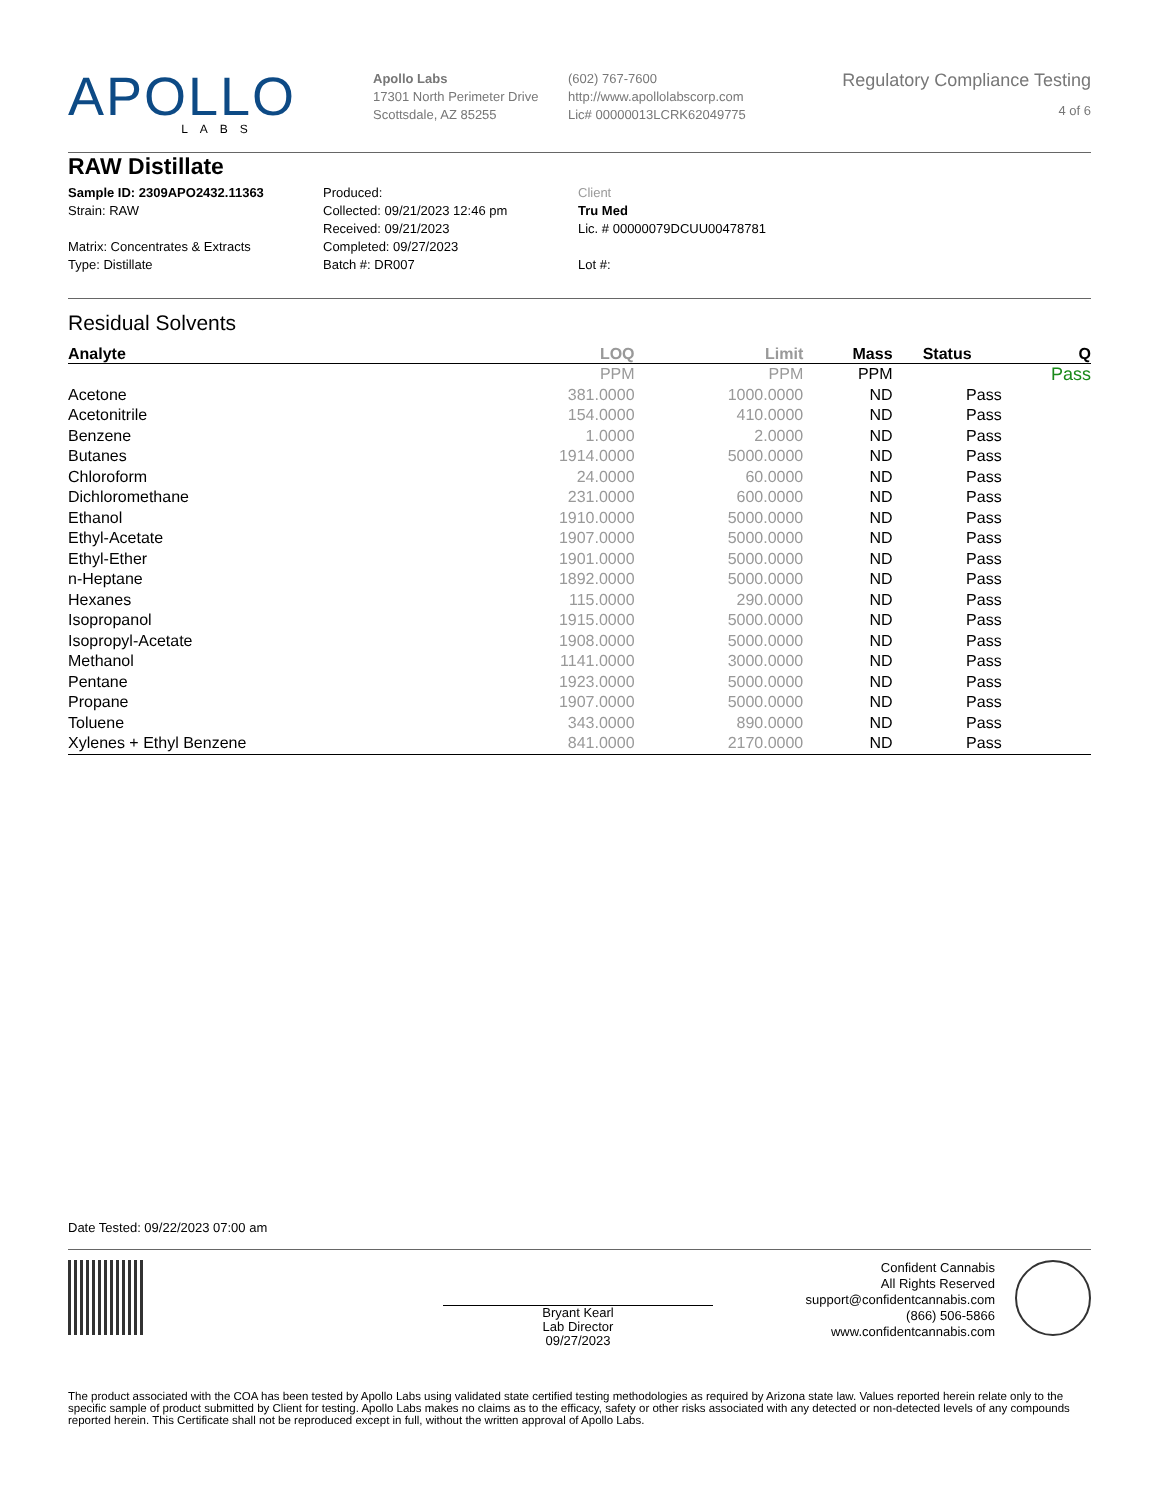APOLLO
LABS
Apollo Labs
17301 North Perimeter Drive
Scottsdale, AZ 85255
(602) 767-7600
http://www.apollolabscorp.com
Lic# 00000013LCRK62049775
Regulatory Compliance Testing
4 of 6
RAW Distillate
Sample ID: 2309APO2432.11363
Strain: RAW
Matrix: Concentrates & Extracts
Type: Distillate
Produced:
Collected: 09/21/2023 12:46 pm
Received: 09/21/2023
Completed: 09/27/2023
Batch #: DR007
Client
Tru Med
Lic. # 00000079DCUU00478781
Lot #:
Residual Solvents
| Analyte | LOQ | Limit | Mass | Status | Q |
| --- | --- | --- | --- | --- | --- |
| | PPM | PPM | PPM | | Pass |
| Acetone | 381.0000 | 1000.0000 | ND | Pass | |
| Acetonitrile | 154.0000 | 410.0000 | ND | Pass | |
| Benzene | 1.0000 | 2.0000 | ND | Pass | |
| Butanes | 1914.0000 | 5000.0000 | ND | Pass | |
| Chloroform | 24.0000 | 60.0000 | ND | Pass | |
| Dichloromethane | 231.0000 | 600.0000 | ND | Pass | |
| Ethanol | 1910.0000 | 5000.0000 | ND | Pass | |
| Ethyl-Acetate | 1907.0000 | 5000.0000 | ND | Pass | |
| Ethyl-Ether | 1901.0000 | 5000.0000 | ND | Pass | |
| n-Heptane | 1892.0000 | 5000.0000 | ND | Pass | |
| Hexanes | 115.0000 | 290.0000 | ND | Pass | |
| Isopropanol | 1915.0000 | 5000.0000 | ND | Pass | |
| Isopropyl-Acetate | 1908.0000 | 5000.0000 | ND | Pass | |
| Methanol | 1141.0000 | 3000.0000 | ND | Pass | |
| Pentane | 1923.0000 | 5000.0000 | ND | Pass | |
| Propane | 1907.0000 | 5000.0000 | ND | Pass | |
| Toluene | 343.0000 | 890.0000 | ND | Pass | |
| Xylenes + Ethyl Benzene | 841.0000 | 2170.0000 | ND | Pass | |
Date Tested: 09/22/2023 07:00 am
Bryant Kearl
Lab Director
09/27/2023
Confident Cannabis
All Rights Reserved
support@confidentcannabis.com
(866) 506-5866
www.confidentcannabis.com
The product associated with the COA has been tested by Apollo Labs using validated state certified testing methodologies as required by Arizona state law. Values reported herein relate only to the specific sample of product submitted by Client for testing. Apollo Labs makes no claims as to the efficacy, safety or other risks associated with any detected or non-detected levels of any compounds reported herein. This Certificate shall not be reproduced except in full, without the written approval of Apollo Labs.